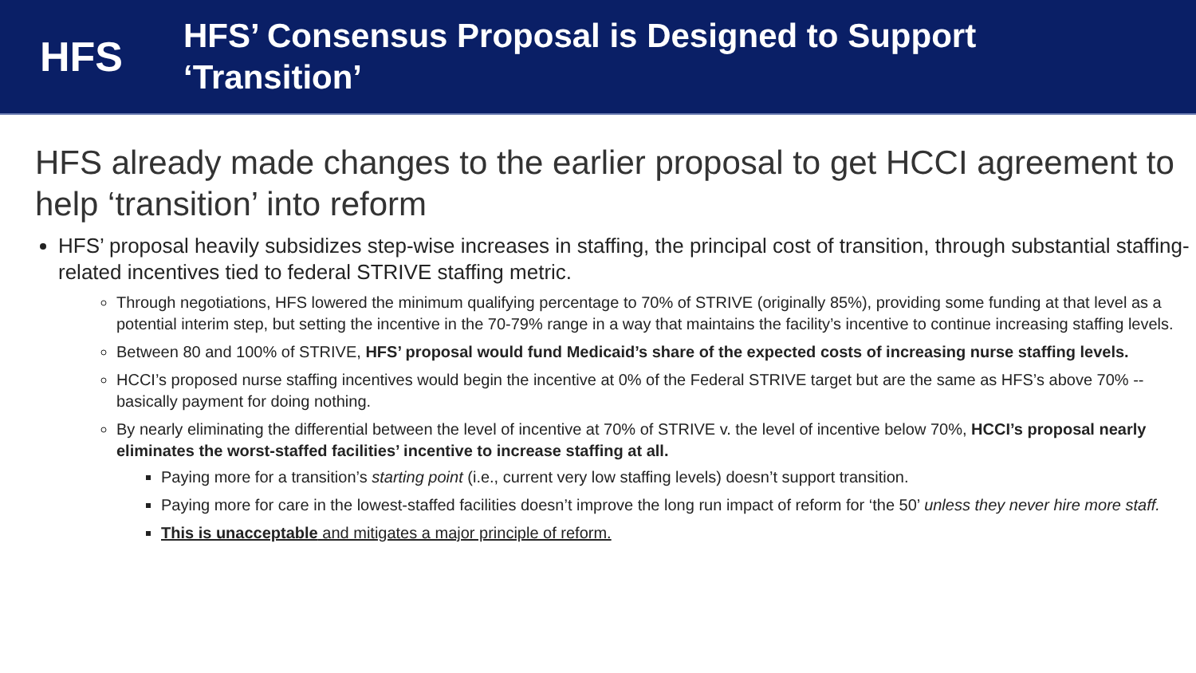HFS
HFS’ Consensus Proposal is Designed to Support
‘Transition’
HFS already made changes to the earlier proposal to get HCCI agreement to help ‘transition’ into reform
HFS’ proposal heavily subsidizes step-wise increases in staffing, the principal cost of transition, through substantial staffing-related incentives tied to federal STRIVE staffing metric.
Through negotiations, HFS lowered the minimum qualifying percentage to 70% of STRIVE (originally 85%), providing some funding at that level as a potential interim step, but setting the incentive in the 70-79% range in a way that maintains the facility’s incentive to continue increasing staffing levels.
Between 80 and 100% of STRIVE, HFS’ proposal would fund Medicaid’s share of the expected costs of increasing nurse staffing levels.
HCCI’s proposed nurse staffing incentives would begin the incentive at 0% of the Federal STRIVE target but are the same as HFS’s above 70% -- basically payment for doing nothing.
By nearly eliminating the differential between the level of incentive at 70% of STRIVE v. the level of incentive below 70%, HCCI’s proposal nearly eliminates the worst-staffed facilities’ incentive to increase staffing at all.
Paying more for a transition’s starting point (i.e., current very low staffing levels) doesn’t support transition.
Paying more for care in the lowest-staffed facilities doesn’t improve the long run impact of reform for ‘the 50’ unless they never hire more staff.
This is unacceptable and mitigates a major principle of reform.